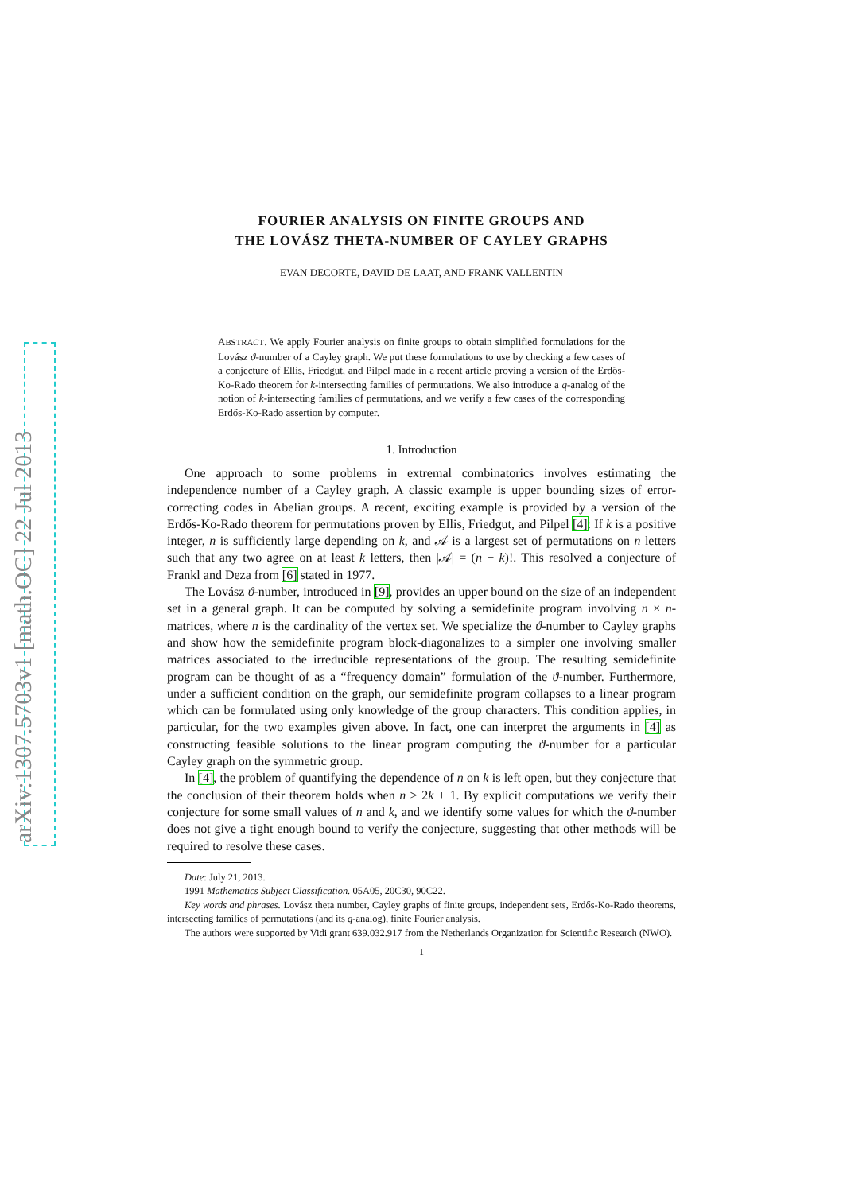arXiv:1307.5703v1 [math.OC] 22 Jul 2013
FOURIER ANALYSIS ON FINITE GROUPS AND
THE LOVÁSZ THETA-NUMBER OF CAYLEY GRAPHS
EVAN DECORTE, DAVID DE LAAT, AND FRANK VALLENTIN
ABSTRACT. We apply Fourier analysis on finite groups to obtain simplified formulations for the Lovász ϑ-number of a Cayley graph. We put these formulations to use by checking a few cases of a conjecture of Ellis, Friedgut, and Pilpel made in a recent article proving a version of the Erdős-Ko-Rado theorem for k-intersecting families of permutations. We also introduce a q-analog of the notion of k-intersecting families of permutations, and we verify a few cases of the corresponding Erdős-Ko-Rado assertion by computer.
1. Introduction
One approach to some problems in extremal combinatorics involves estimating the independence number of a Cayley graph. A classic example is upper bounding sizes of error-correcting codes in Abelian groups. A recent, exciting example is provided by a version of the Erdős-Ko-Rado theorem for permutations proven by Ellis, Friedgut, and Pilpel [4]: If k is a positive integer, n is sufficiently large depending on k, and 𝒜 is a largest set of permutations on n letters such that any two agree on at least k letters, then |𝒜| = (n − k)!. This resolved a conjecture of Frankl and Deza from [6] stated in 1977.
The Lovász ϑ-number, introduced in [9], provides an upper bound on the size of an independent set in a general graph. It can be computed by solving a semidefinite program involving n × n-matrices, where n is the cardinality of the vertex set. We specialize the ϑ-number to Cayley graphs and show how the semidefinite program block-diagonalizes to a simpler one involving smaller matrices associated to the irreducible representations of the group. The resulting semidefinite program can be thought of as a “frequency domain” formulation of the ϑ-number. Furthermore, under a sufficient condition on the graph, our semidefinite program collapses to a linear program which can be formulated using only knowledge of the group characters. This condition applies, in particular, for the two examples given above. In fact, one can interpret the arguments in [4] as constructing feasible solutions to the linear program computing the ϑ-number for a particular Cayley graph on the symmetric group.
In [4], the problem of quantifying the dependence of n on k is left open, but they conjecture that the conclusion of their theorem holds when n ≥ 2k + 1. By explicit computations we verify their conjecture for some small values of n and k, and we identify some values for which the ϑ-number does not give a tight enough bound to verify the conjecture, suggesting that other methods will be required to resolve these cases.
Date: July 21, 2013.
1991 Mathematics Subject Classification. 05A05, 20C30, 90C22.
Key words and phrases. Lovász theta number, Cayley graphs of finite groups, independent sets, Erdős-Ko-Rado theorems, intersecting families of permutations (and its q-analog), finite Fourier analysis.
The authors were supported by Vidi grant 639.032.917 from the Netherlands Organization for Scientific Research (NWO).
1